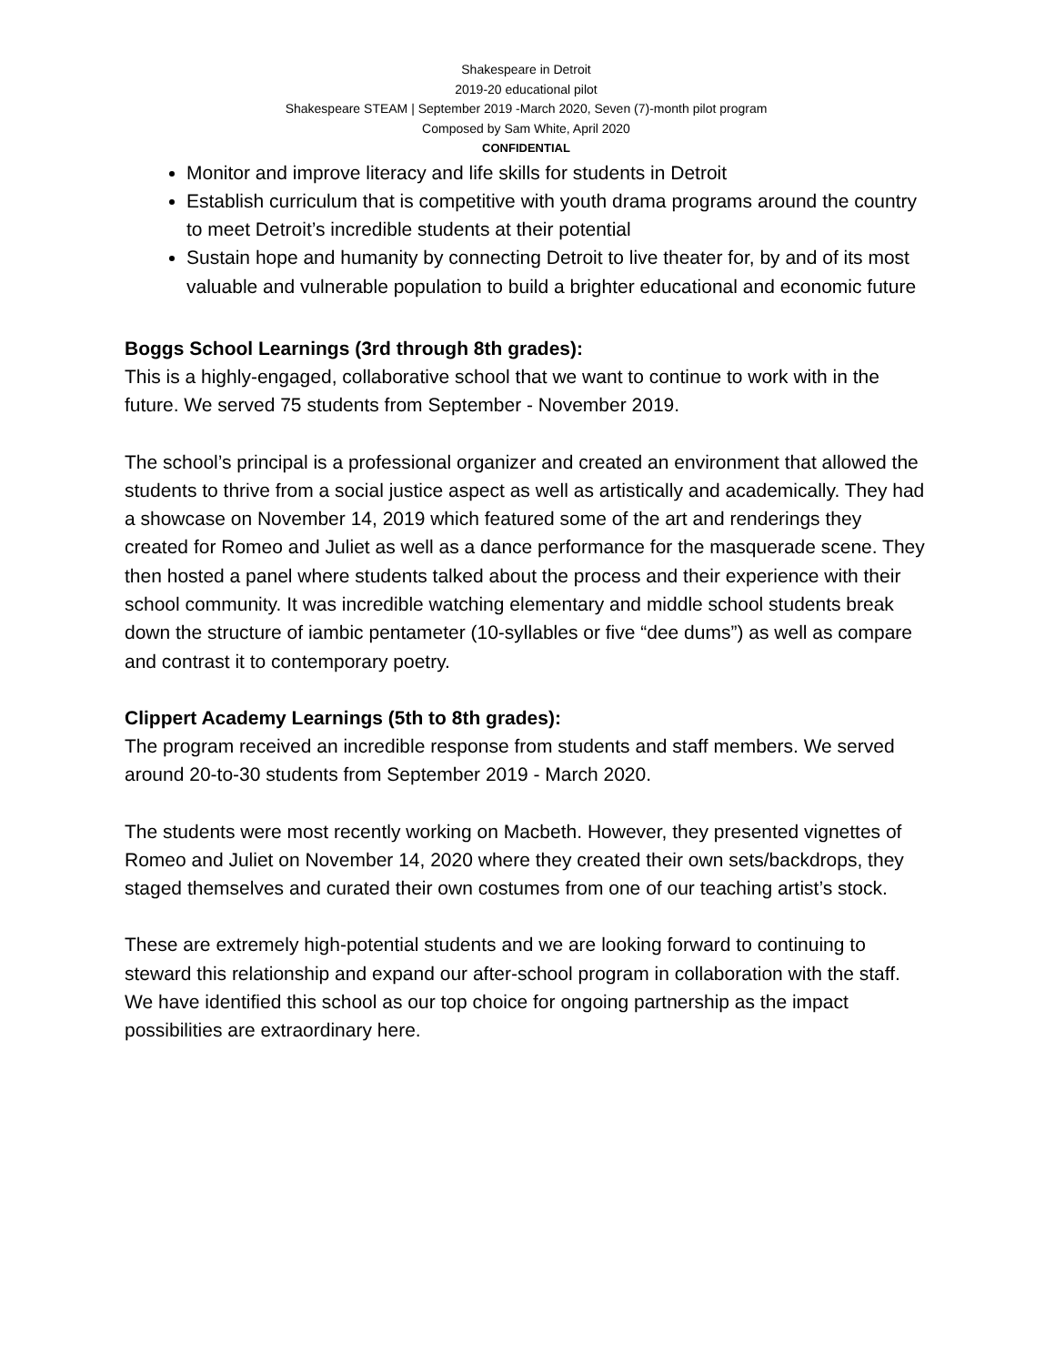Shakespeare in Detroit
2019-20 educational pilot
Shakespeare STEAM | September 2019 -March 2020, Seven (7)-month pilot program
Composed by Sam White, April 2020
CONFIDENTIAL
Monitor and improve literacy and life skills for students in Detroit
Establish curriculum that is competitive with youth drama programs around the country to meet Detroit’s incredible students at their potential
Sustain hope and humanity by connecting Detroit to live theater for, by and of its most valuable and vulnerable population to build a brighter educational and economic future
Boggs School Learnings (3rd through 8th grades):
This is a highly-engaged, collaborative school that we want to continue to work with in the future. We served 75 students from September - November 2019.
The school’s principal is a professional organizer and created an environment that allowed the students to thrive from a social justice aspect as well as artistically and academically. They had a showcase on November 14, 2019 which featured some of the art and renderings they created for Romeo and Juliet as well as a dance performance for the masquerade scene. They then hosted a panel where students talked about the process and their experience with their school community. It was incredible watching elementary and middle school students break down the structure of iambic pentameter (10-syllables or five “dee dums”) as well as compare and contrast it to contemporary poetry.
Clippert Academy Learnings (5th to 8th grades):
The program received an incredible response from students and staff members. We served around 20-to-30 students from September 2019 - March 2020.
The students were most recently working on Macbeth. However, they presented vignettes of Romeo and Juliet on November 14, 2020 where they created their own sets/backdrops, they staged themselves and curated their own costumes from one of our teaching artist’s stock.
These are extremely high-potential students and we are looking forward to continuing to steward this relationship and expand our after-school program in collaboration with the staff. We have identified this school as our top choice for ongoing partnership as the impact possibilities are extraordinary here.